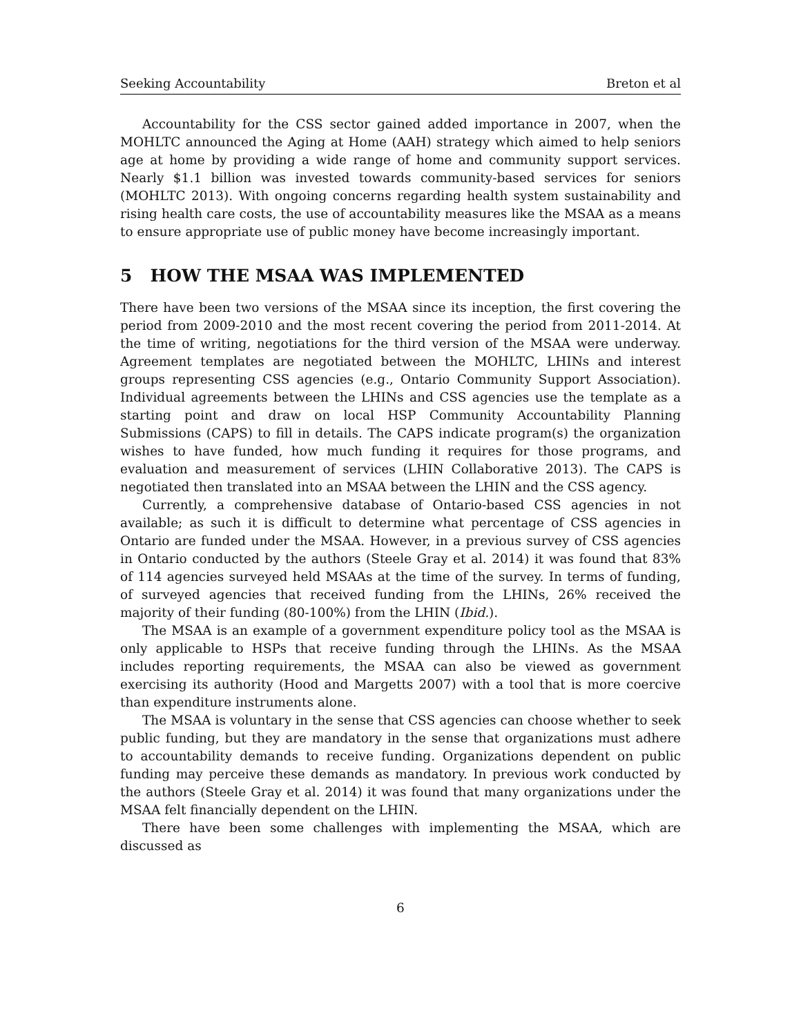Seeking Accountability Breton et al
Accountability for the CSS sector gained added importance in 2007, when the MOHLTC announced the Aging at Home (AAH) strategy which aimed to help seniors age at home by providing a wide range of home and community support services. Nearly $1.1 billion was invested towards community-based services for seniors (MOHLTC 2013). With ongoing concerns regarding health system sustainability and rising health care costs, the use of accountability measures like the MSAA as a means to ensure appropriate use of public money have become increasingly important.
5 HOW THE MSAA WAS IMPLEMENTED
There have been two versions of the MSAA since its inception, the first covering the period from 2009-2010 and the most recent covering the period from 2011-2014. At the time of writing, negotiations for the third version of the MSAA were underway. Agreement templates are negotiated between the MOHLTC, LHINs and interest groups representing CSS agencies (e.g., Ontario Community Support Association). Individual agreements between the LHINs and CSS agencies use the template as a starting point and draw on local HSP Community Accountability Planning Submissions (CAPS) to fill in details. The CAPS indicate program(s) the organization wishes to have funded, how much funding it requires for those programs, and evaluation and measurement of services (LHIN Collaborative 2013). The CAPS is negotiated then translated into an MSAA between the LHIN and the CSS agency.
Currently, a comprehensive database of Ontario-based CSS agencies in not available; as such it is difficult to determine what percentage of CSS agencies in Ontario are funded under the MSAA. However, in a previous survey of CSS agencies in Ontario conducted by the authors (Steele Gray et al. 2014) it was found that 83% of 114 agencies surveyed held MSAAs at the time of the survey. In terms of funding, of surveyed agencies that received funding from the LHINs, 26% received the majority of their funding (80-100%) from the LHIN (Ibid.).
The MSAA is an example of a government expenditure policy tool as the MSAA is only applicable to HSPs that receive funding through the LHINs. As the MSAA includes reporting requirements, the MSAA can also be viewed as government exercising its authority (Hood and Margetts 2007) with a tool that is more coercive than expenditure instruments alone.
The MSAA is voluntary in the sense that CSS agencies can choose whether to seek public funding, but they are mandatory in the sense that organizations must adhere to accountability demands to receive funding. Organizations dependent on public funding may perceive these demands as mandatory. In previous work conducted by the authors (Steele Gray et al. 2014) it was found that many organizations under the MSAA felt financially dependent on the LHIN.
There have been some challenges with implementing the MSAA, which are discussed as
6